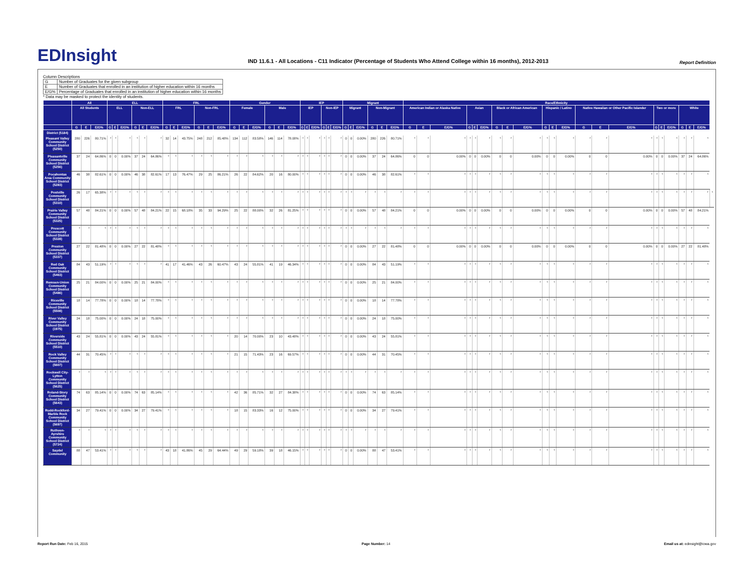EDInsight
IND 11.6.1 - All Locations - C11 Indicator (Percentage of Students Who Attend College within 16 months), 2012-2013
Report Definition
Column Descriptions
| G | Number of Graduates for the given subgroup |
| E | Number of Graduates that enrolled in an institution of higher education within 16 months |
| E/G% | Percentage of Graduates that enrolled in an institution of higher education within 16 months |
* Data may be masked to protect the identity of students.
| | All | | | ELL | | | | | | FRL | | | | | | Gender | | | | | | IEP | | | | | | Migrant | | | | | | Race/Ethnicity | | | | | | | | | | | | | | | | | | | | | |
| --- | --- | --- | --- | --- | --- | --- | --- | --- | --- | --- | --- | --- | --- | --- | --- | --- | --- | --- | --- | --- | --- | --- | --- | --- | --- | --- | --- | --- | --- | --- | --- | --- | --- | --- | --- | --- | --- | --- | --- | --- | --- | --- | --- | --- | --- | --- | --- | --- | --- | --- | --- | --- | --- | --- | --- |
| | All Students | | | ELL | | | Non-ELL | | | FRL | | | Non-FRL | | | Female | | | Male | | | IEP | | | Non-IEP | | | Migrant | | | Non-Migrant | | | American Indian or Alaska Native | | | Asian | | | Black or African American | | | Hispanic / Latino | | | Native Hawaiian or Other Pacific Islander | | | Two or more | | | White | | | |
| | G | E | E/G% | G | E | E/G% | G | E | E/G% | G | E | E/G% | G | E | E/G% | G | E | E/G% | G | E | E/G% | G | E | E/G% | G | E | E/G% | G | E | E/G% | G | E | E/G% | G | E | E/G% | G | E | E/G% | G | E | E/G% | G | E | E/G% | G | E | E/G% | G | E | E/G% | G | E | E/G% | |
| District (5184) | | | | | | | | | | | | | | | | | | | | | | | | | | | | | | | | | | | | | | | | | | | | | | | | | | | | | | | |
| Pleasant Valley Community School District (5250) | 280 | 226 | 80.71% | * | * | * | * | * | * | 32 | 14 | 43.75% | 248 | 212 | 85.48% | 134 | 112 | 83.58% | 146 | 114 | 78.08% | * | * | * | * | * | * | 0 | 0 | 0.00% | 280 | 226 | 80.71% | * | * | * | * | * | * | * | * | * | * | * | * | * | * | * | * | * | * | * | * | * | |
| Pleasantville Community School District (5256) | 37 | 24 | 64.86% | 0 | 0 | 0.00% | 37 | 24 | 64.86% | * | * | * | * | * | * | * | * | * | * | * | * | * | * | * | * | * | * | 0 | 0 | 0.00% | 37 | 24 | 64.86% | 0 | 0 | 0.00% | 0 | 0 | 0.00% | 0 | 0 | 0.00% | 0 | 0 | 0.00% | 0 | 0 | 0.00% | 0 | 0 | 0.00% | 37 | 24 | 64.86% | |
| Pocahontas Area Community School District (5283) | 46 | 38 | 82.61% | 0 | 0 | 0.00% | 46 | 38 | 82.61% | 17 | 13 | 76.47% | 29 | 25 | 86.21% | 26 | 22 | 84.62% | 20 | 16 | 80.00% | * | * | * | * | * | * | 0 | 0 | 0.00% | 46 | 38 | 82.61% | * | * | * | * | * | * | * | * | * | * | * | * | * | * | * | * | * | * | * | * | * | |
| Postville Community School District (5310) | 26 | 17 | 65.38% | * | * | * | * | * | * | * | * | * | * | * | * | * | * | * | * | * | * | * | * | * | * | * | * | * | * | * | * | * | * | * | * | * | * | * | * | * | * | * | * | * | * | * | * | * | * | * | * | * | * | * | * |
| Prairie Valley Community School District (5325) | 57 | 48 | 84.21% | 0 | 0 | 0.00% | 57 | 48 | 84.21% | 22 | 15 | 68.18% | 35 | 33 | 94.29% | 25 | 22 | 88.00% | 32 | 26 | 81.25% | * | * | * | * | * | * | 0 | 0 | 0.00% | 57 | 48 | 84.21% | 0 | 0 | 0.00% | 0 | 0 | 0.00% | 0 | 0 | 0.00% | 0 | 0 | 0.00% | 0 | 0 | 0.00% | 0 | 0 | 0.00% | 57 | 48 | 84.21% | |
| Prescott Community School District (5328) | * | * | * | * | * | * | * | * | * | * | * | * | * | * | * | * | * | * | * | * | * | * | * | * | * | * | * | * | * | * | * | * | * | * | * | * | * | * | * | * | * | * | * | * | * | * | * | * | * | * | * | * | * | * | |
| Preston Community School District (5337) | 27 | 22 | 81.48% | 0 | 0 | 0.00% | 27 | 22 | 81.48% | * | * | * | * | * | * | * | * | * | * | * | * | * | * | * | * | * | * | 0 | 0 | 0.00% | 27 | 22 | 81.48% | 0 | 0 | 0.00% | 0 | 0 | 0.00% | 0 | 0 | 0.00% | 0 | 0 | 0.00% | 0 | 0 | 0.00% | 0 | 0 | 0.00% | 27 | 22 | 81.48% | |
| Red Oak Community School District (5463) | 84 | 43 | 51.19% | * | * | * | * | * | * | 41 | 17 | 41.46% | 43 | 26 | 60.47% | 43 | 24 | 55.81% | 41 | 19 | 46.34% | * | * | * | * | * | * | 0 | 0 | 0.00% | 84 | 43 | 51.19% | * | * | * | * | * | * | * | * | * | * | * | * | * | * | * | * | * | * | * | * | * | |
| Remsen-Union Community School District (5486) | 25 | 21 | 84.00% | 0 | 0 | 0.00% | 25 | 21 | 84.00% | * | * | * | * | * | * | * | * | * | * | * | * | * | * | * | * | * | * | 0 | 0 | 0.00% | 25 | 21 | 84.00% | * | * | * | * | * | * | * | * | * | * | * | * | * | * | * | * | * | * | * | * | * | |
| Riceville Community School District (5508) | 18 | 14 | 77.78% | 0 | 0 | 0.00% | 18 | 14 | 77.78% | * | * | * | * | * | * | * | * | * | * | * | * | * | * | * | * | * | * | 0 | 0 | 0.00% | 18 | 14 | 77.78% | * | * | * | * | * | * | * | * | * | * | * | * | * | * | * | * | * | * | * | * | * | |
| River Valley Community School District (1975) | 24 | 18 | 75.00% | 0 | 0 | 0.00% | 24 | 18 | 75.00% | * | * | * | * | * | * | * | * | * | * | * | * | * | * | * | * | * | * | 0 | 0 | 0.00% | 24 | 18 | 75.00% | * | * | * | * | * | * | * | * | * | * | * | * | * | * | * | * | * | * | * | * | * | |
| Riverside Community School District (5510) | 43 | 24 | 55.81% | 0 | 0 | 0.00% | 43 | 24 | 55.81% | * | * | * | * | * | * | 20 | 14 | 70.00% | 23 | 10 | 43.48% | * | * | * | * | * | * | 0 | 0 | 0.00% | 43 | 24 | 55.81% | * | * | * | * | * | * | * | * | * | * | * | * | * | * | * | * | * | * | * | * | * | |
| Rock Valley Community School District (5607) | 44 | 31 | 70.45% | * | * | * | * | * | * | * | * | * | * | * | * | 21 | 15 | 71.43% | 23 | 16 | 69.57% | * | * | * | * | * | * | 0 | 0 | 0.00% | 44 | 31 | 70.45% | * | * | * | * | * | * | * | * | * | * | * | * | * | * | * | * | * | * | * | * | * | |
| Rockwell City-Lytton Community School District (5625) | * | * | * | * | * | * | * | * | * | * | * | * | * | * | * | * | * | * | * | * | * | * | * | * | * | * | * | * | * | * | * | * | * | * | * | * | * | * | * | * | * | * | * | * | * | * | * | * | * | * | * | * | * | * | |
| Roland-Story Community School District (5643) | 74 | 63 | 85.14% | 0 | 0 | 0.00% | 74 | 63 | 85.14% | * | * | * | * | * | * | 42 | 36 | 85.71% | 32 | 27 | 84.38% | * | * | * | * | * | * | 0 | 0 | 0.00% | 74 | 63 | 85.14% | * | * | * | * | * | * | * | * | * | * | * | * | * | * | * | * | * | * | * | * | * | |
| Rudd-Rockford-Marble Rock Community School District (5697) | 34 | 27 | 79.41% | 0 | 0 | 0.00% | 34 | 27 | 79.41% | * | * | * | * | * | * | 18 | 15 | 83.33% | 16 | 12 | 75.00% | * | * | * | * | * | * | 0 | 0 | 0.00% | 34 | 27 | 79.41% | * | * | * | * | * | * | * | * | * | * | * | * | * | * | * | * | * | * | * | * | * | |
| Ruthven-Ayrshire Community School District (5724) | * | * | * | * | * | * | * | * | * | * | * | * | * | * | * | * | * | * | * | * | * | * | * | * | * | * | * | * | * | * | * | * | * | * | * | * | * | * | * | * | * | * | * | * | * | * | * | * | * | * | * | * | * | * | |
| Saydel Community | 88 | 47 | 53.41% | * | * | * | * | * | * | 43 | 18 | 41.86% | 45 | 29 | 64.44% | 49 | 29 | 59.18% | 39 | 18 | 46.15% | * | * | * | * | * | * | 0 | 0 | 0.00% | 88 | 47 | 53.41% | * | * | * | * | * | * | * | * | * | * | * | * | * | * | * | * | * | * | * | * | * | |
Report Run Date: Feb 16, 2015 Page Number: 14 Email us at: edinsight@iowa.gov